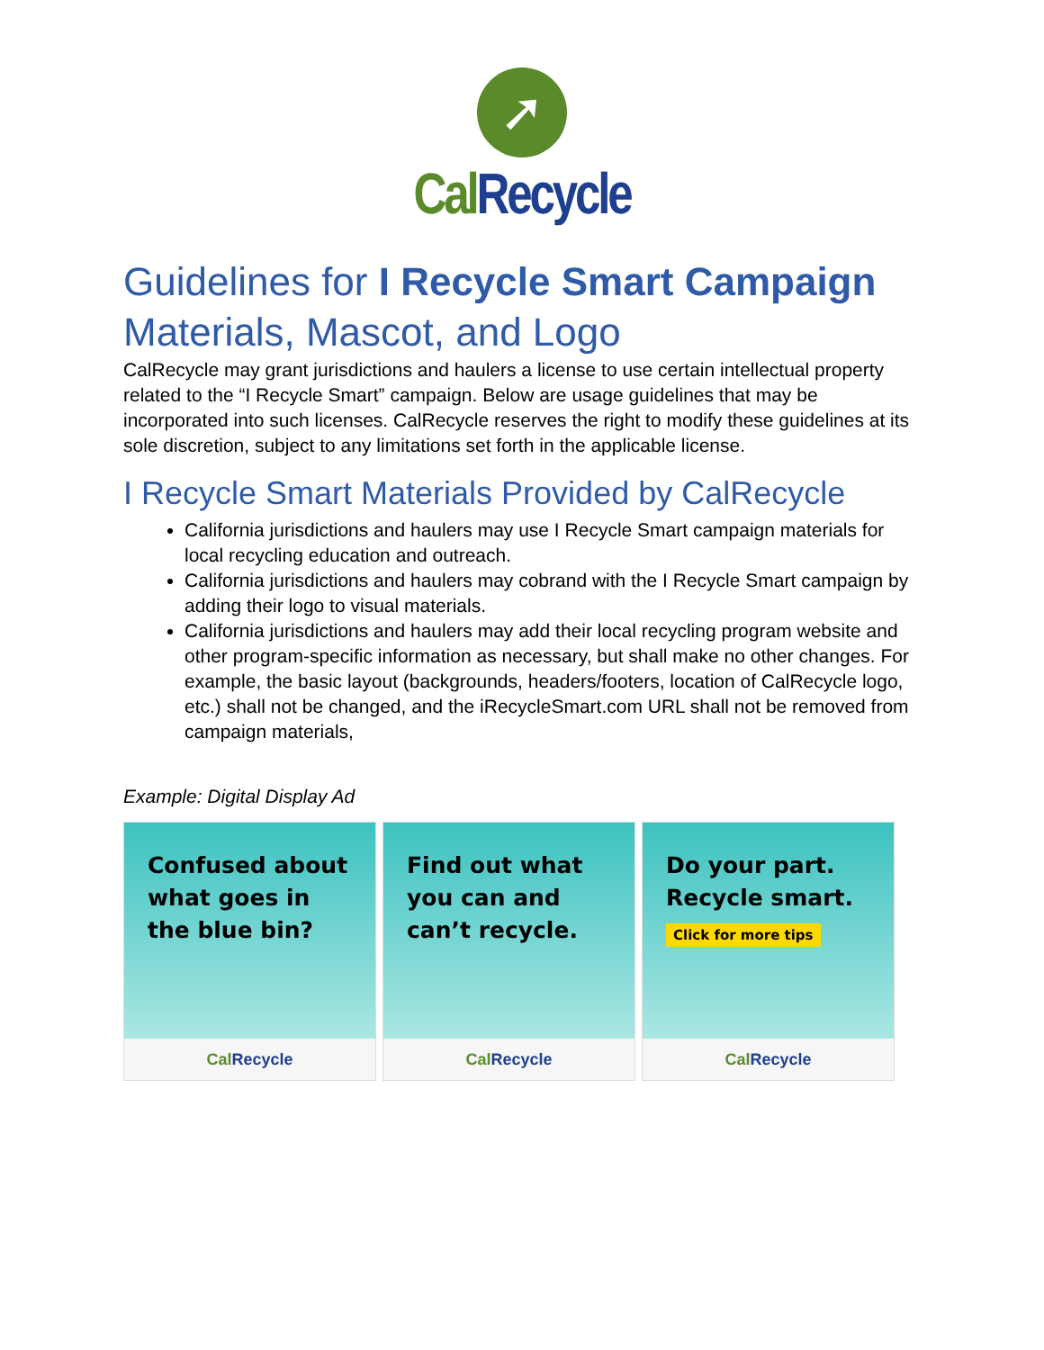➚
Cal Recycle
Guidelines for I Recycle Smart Campaign Materials, Mascot, and Logo
CalRecycle may grant jurisdictions and haulers a license to use certain intellectual property related to the “I Recycle Smart” campaign. Below are usage guidelines that may be incorporated into such licenses. CalRecycle reserves the right to modify these guidelines at its sole discretion, subject to any limitations set forth in the applicable license.
I Recycle Smart Materials Provided by CalRecycle
California jurisdictions and haulers may use I Recycle Smart campaign materials for local recycling education and outreach.
California jurisdictions and haulers may cobrand with the I Recycle Smart campaign by adding their logo to visual materials.
California jurisdictions and haulers may add their local recycling program website and other program-specific information as necessary, but shall make no other changes. For example, the basic layout (backgrounds, headers/footers, location of CalRecycle logo, etc.) shall not be changed, and the iRecycleSmart.com URL shall not be removed from campaign materials,
Example: Digital Display Ad
Confused about what goes in the blue bin?
Cal Recycle
Find out what you can and can’t recycle.
Cal Recycle
Do your part.
Recycle smart.
Click for more tips
Cal Recycle